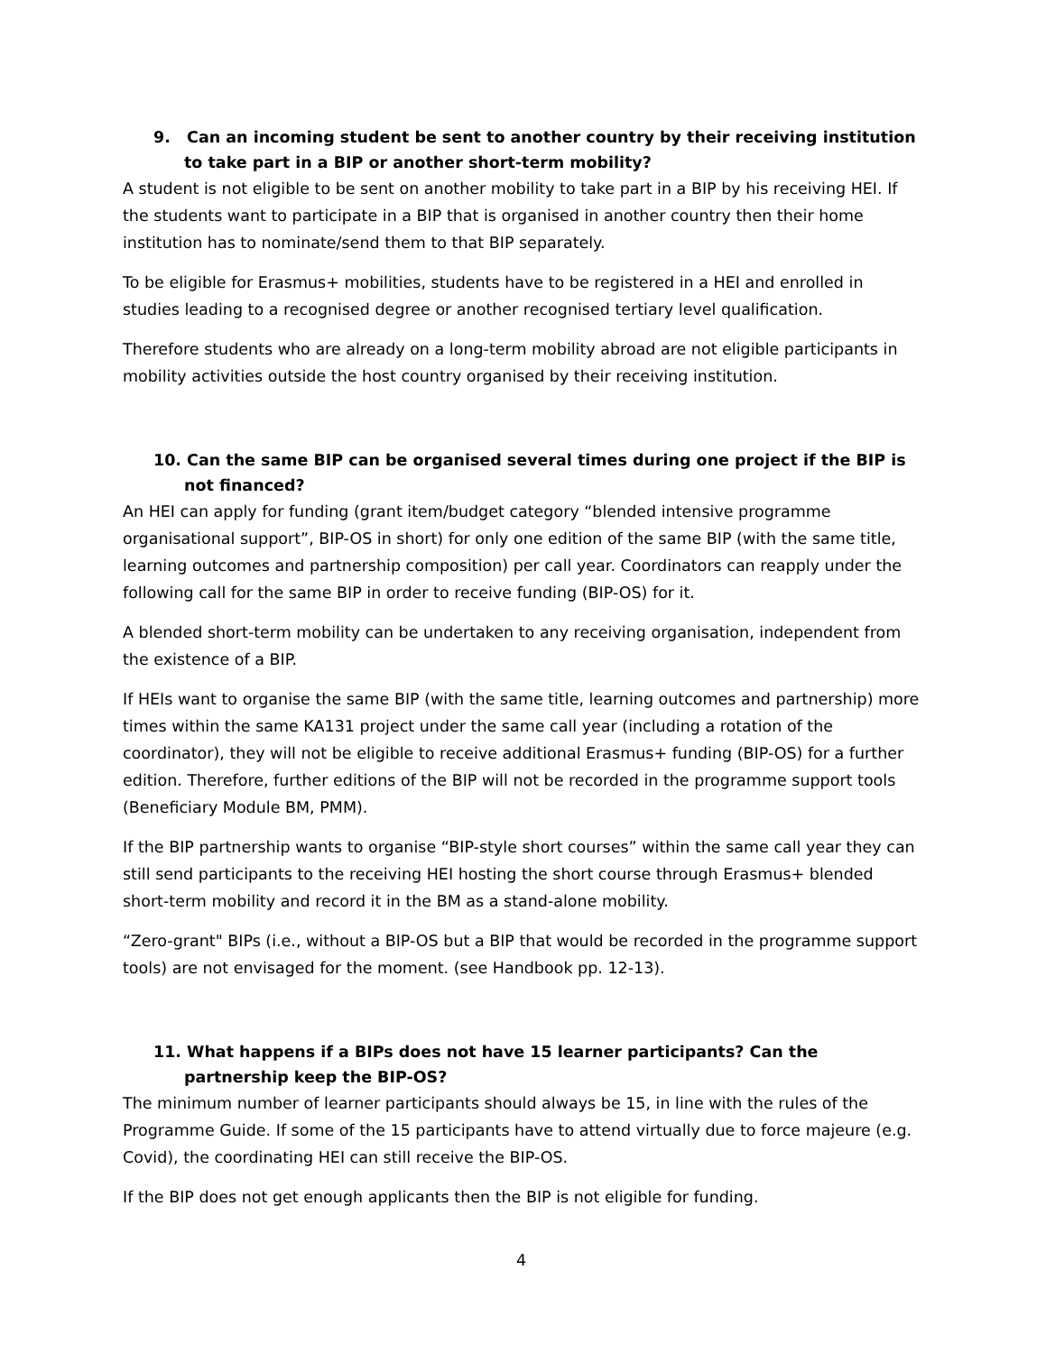9. Can an incoming student be sent to another country by their receiving institution to take part in a BIP or another short-term mobility?
A student is not eligible to be sent on another mobility to take part in a BIP by his receiving HEI. If the students want to participate in a BIP that is organised in another country then their home institution has to nominate/send them to that BIP separately.
To be eligible for Erasmus+ mobilities, students have to be registered in a HEI and enrolled in studies leading to a recognised degree or another recognised tertiary level qualification.
Therefore students who are already on a long-term mobility abroad are not eligible participants in mobility activities outside the host country organised by their receiving institution.
10. Can the same BIP can be organised several times during one project if the BIP is not financed?
An HEI can apply for funding (grant item/budget category “blended intensive programme organisational support”, BIP-OS in short) for only one edition of the same BIP (with the same title, learning outcomes and partnership composition) per call year. Coordinators can reapply under the following call for the same BIP in order to receive funding (BIP-OS) for it.
A blended short-term mobility can be undertaken to any receiving organisation, independent from the existence of a BIP.
If HEIs want to organise the same BIP (with the same title, learning outcomes and partnership) more times within the same KA131 project under the same call year (including a rotation of the coordinator), they will not be eligible to receive additional Erasmus+ funding (BIP-OS) for a further edition. Therefore, further editions of the BIP will not be recorded in the programme support tools (Beneficiary Module BM, PMM).
If the BIP partnership wants to organise “BIP-style short courses” within the same call year they can still send participants to the receiving HEI hosting the short course through Erasmus+ blended short-term mobility and record it in the BM as a stand-alone mobility.
“Zero-grant" BIPs (i.e., without a BIP-OS but a BIP that would be recorded in the programme support tools) are not envisaged for the moment. (see Handbook pp. 12-13).
11. What happens if a BIPs does not have 15 learner participants? Can the partnership keep the BIP-OS?
The minimum number of learner participants should always be 15, in line with the rules of the Programme Guide. If some of the 15 participants have to attend virtually due to force majeure (e.g. Covid), the coordinating HEI can still receive the BIP-OS.
If the BIP does not get enough applicants then the BIP is not eligible for funding.
4